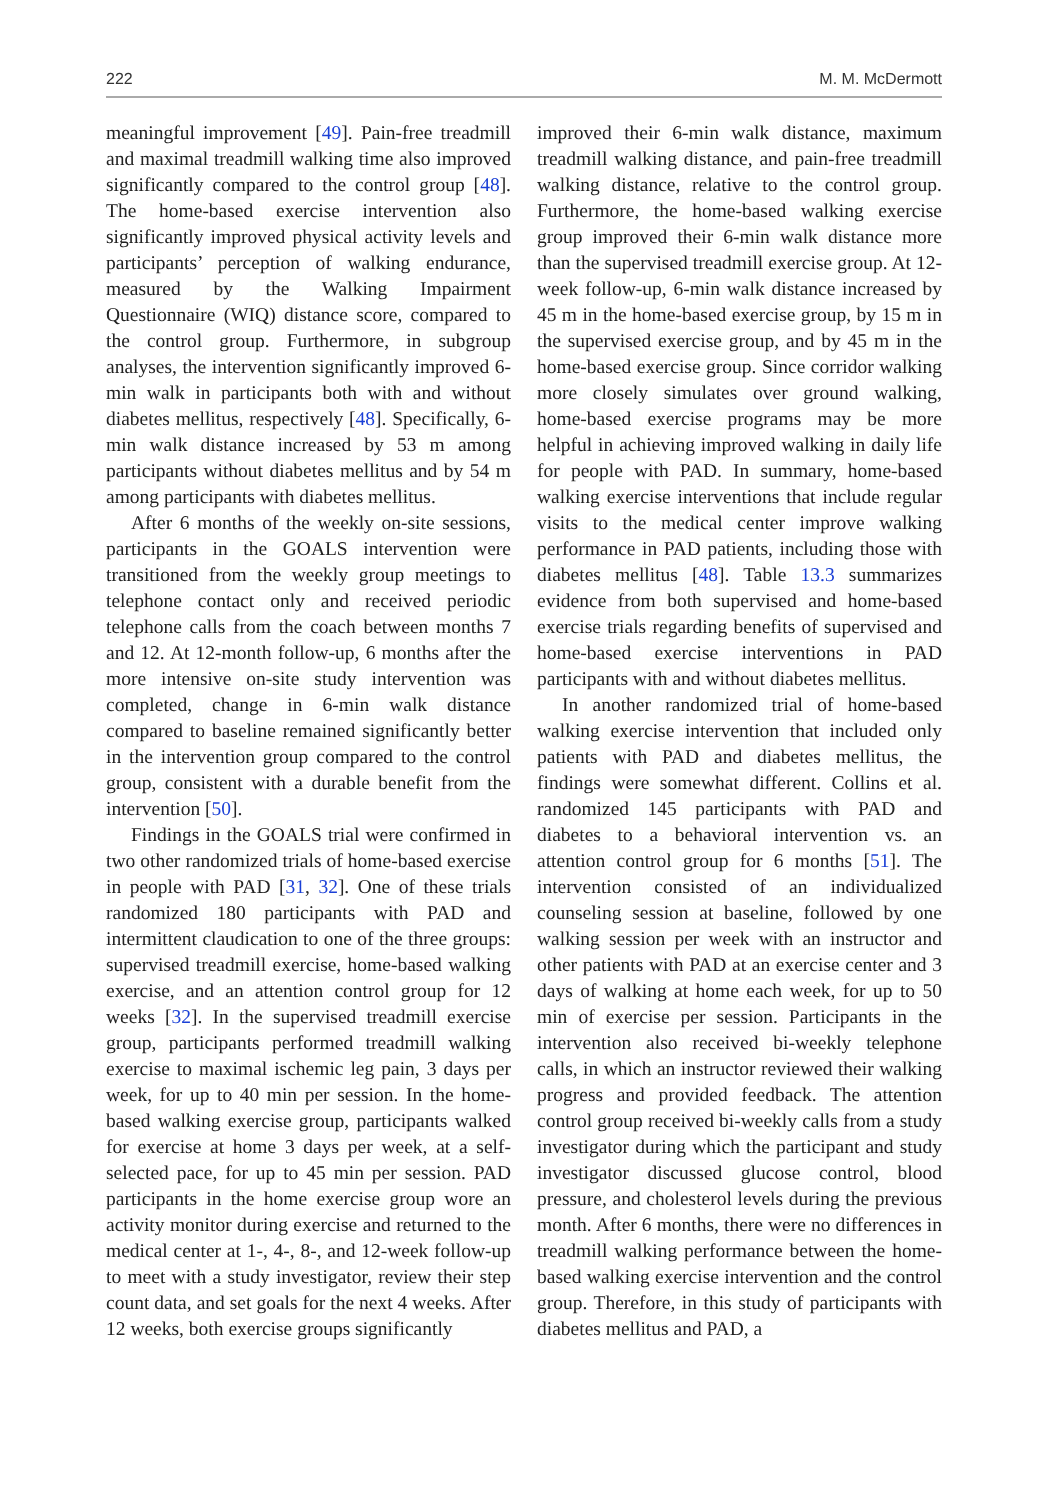222 M. M. McDermott
meaningful improvement [49]. Pain-free treadmill and maximal treadmill walking time also improved significantly compared to the control group [48]. The home-based exercise intervention also significantly improved physical activity levels and participants’ perception of walking endurance, measured by the Walking Impairment Questionnaire (WIQ) distance score, compared to the control group. Furthermore, in subgroup analyses, the intervention significantly improved 6-min walk in participants both with and without diabetes mellitus, respectively [48]. Specifically, 6-min walk distance increased by 53 m among participants without diabetes mellitus and by 54 m among participants with diabetes mellitus.
After 6 months of the weekly on-site sessions, participants in the GOALS intervention were transitioned from the weekly group meetings to telephone contact only and received periodic telephone calls from the coach between months 7 and 12. At 12-month follow-up, 6 months after the more intensive on-site study intervention was completed, change in 6-min walk distance compared to baseline remained significantly better in the intervention group compared to the control group, consistent with a durable benefit from the intervention [50].
Findings in the GOALS trial were confirmed in two other randomized trials of home-based exercise in people with PAD [31, 32]. One of these trials randomized 180 participants with PAD and intermittent claudication to one of the three groups: supervised treadmill exercise, home-based walking exercise, and an attention control group for 12 weeks [32]. In the supervised treadmill exercise group, participants performed treadmill walking exercise to maximal ischemic leg pain, 3 days per week, for up to 40 min per session. In the home-based walking exercise group, participants walked for exercise at home 3 days per week, at a self-selected pace, for up to 45 min per session. PAD participants in the home exercise group wore an activity monitor during exercise and returned to the medical center at 1-, 4-, 8-, and 12-week follow-up to meet with a study investigator, review their step count data, and set goals for the next 4 weeks. After 12 weeks, both exercise groups significantly
improved their 6-min walk distance, maximum treadmill walking distance, and pain-free treadmill walking distance, relative to the control group. Furthermore, the home-based walking exercise group improved their 6-min walk distance more than the supervised treadmill exercise group. At 12-week follow-up, 6-min walk distance increased by 45 m in the home-based exercise group, by 15 m in the supervised exercise group, and by 45 m in the home-based exercise group. Since corridor walking more closely simulates over ground walking, home-based exercise programs may be more helpful in achieving improved walking in daily life for people with PAD. In summary, home-based walking exercise interventions that include regular visits to the medical center improve walking performance in PAD patients, including those with diabetes mellitus [48]. Table 13.3 summarizes evidence from both supervised and home-based exercise trials regarding benefits of supervised and home-based exercise interventions in PAD participants with and without diabetes mellitus.
In another randomized trial of home-based walking exercise intervention that included only patients with PAD and diabetes mellitus, the findings were somewhat different. Collins et al. randomized 145 participants with PAD and diabetes to a behavioral intervention vs. an attention control group for 6 months [51]. The intervention consisted of an individualized counseling session at baseline, followed by one walking session per week with an instructor and other patients with PAD at an exercise center and 3 days of walking at home each week, for up to 50 min of exercise per session. Participants in the intervention also received bi-weekly telephone calls, in which an instructor reviewed their walking progress and provided feedback. The attention control group received bi-weekly calls from a study investigator during which the participant and study investigator discussed glucose control, blood pressure, and cholesterol levels during the previous month. After 6 months, there were no differences in treadmill walking performance between the home-based walking exercise intervention and the control group. Therefore, in this study of participants with diabetes mellitus and PAD, a